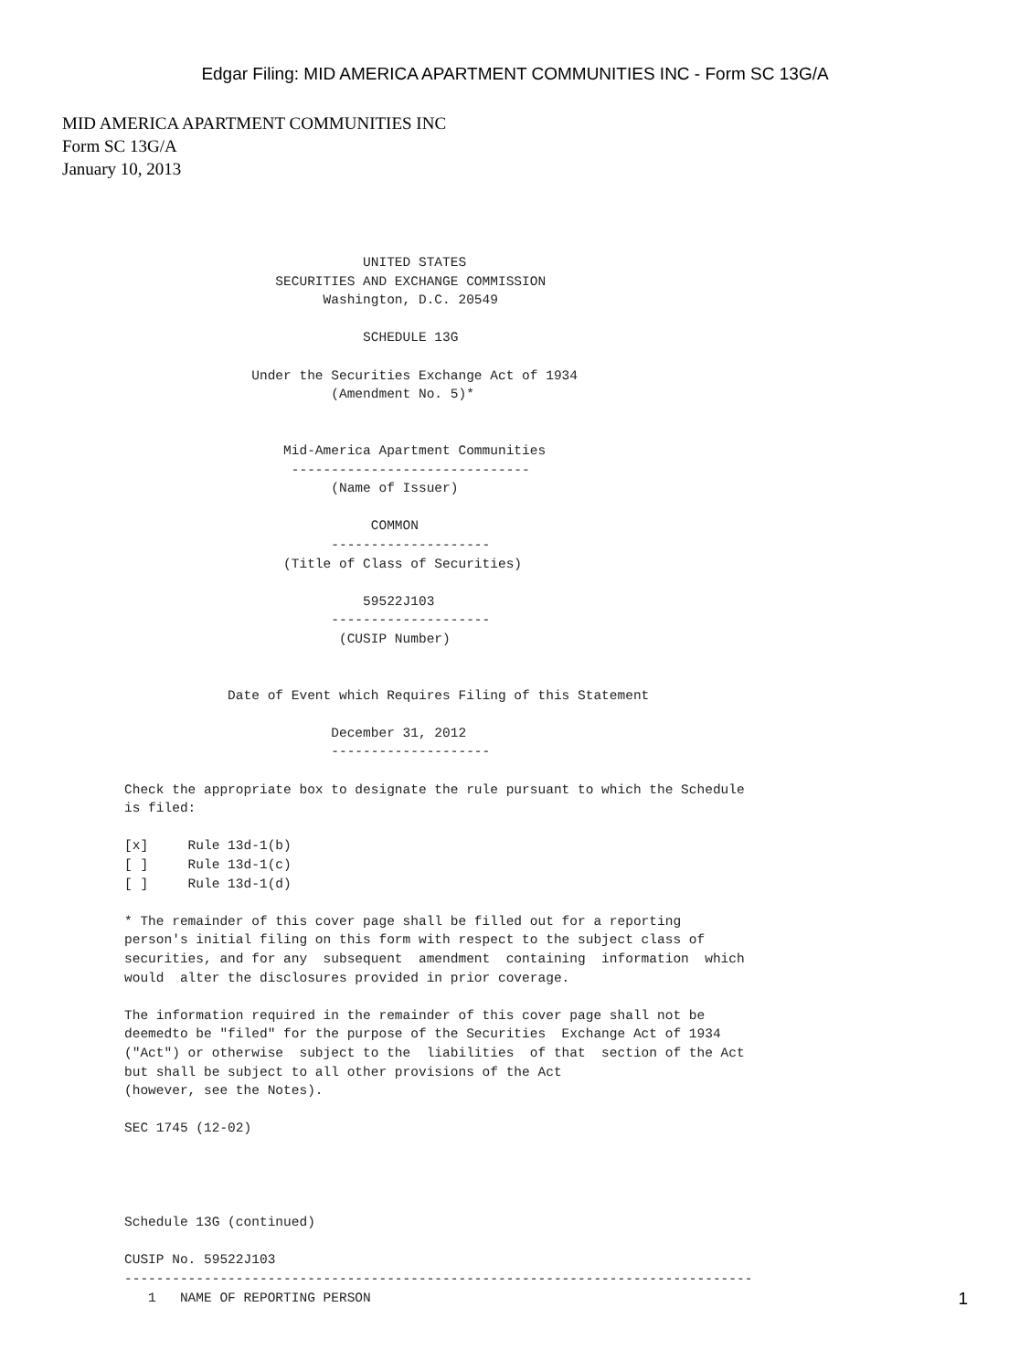Edgar Filing: MID AMERICA APARTMENT COMMUNITIES INC - Form SC 13G/A
MID AMERICA APARTMENT COMMUNITIES INC
Form SC 13G/A
January 10, 2013
                              UNITED STATES
                   SECURITIES AND EXCHANGE COMMISSION
                         Washington, D.C. 20549

                              SCHEDULE 13G

                Under the Securities Exchange Act of 1934
                          (Amendment No. 5)*


                    Mid-America Apartment Communities
                     ------------------------------
                          (Name of Issuer)

                               COMMON
                          --------------------
                    (Title of Class of Securities)

                              59522J103
                          --------------------
                           (CUSIP Number)


             Date of Event which Requires Filing of this Statement

                          December 31, 2012
                          --------------------

Check the appropriate box to designate the rule pursuant to which the Schedule
is filed:

[x]     Rule 13d-1(b)
[ ]     Rule 13d-1(c)
[ ]     Rule 13d-1(d)

* The remainder of this cover page shall be filled out for a reporting
person's initial filing on this form with respect to the subject class of
securities, and for any  subsequent  amendment  containing  information  which
would  alter the disclosures provided in prior coverage.

The information required in the remainder of this cover page shall not be
deemedto be "filed" for the purpose of the Securities  Exchange Act of 1934
("Act") or otherwise  subject to the  liabilities  of that  section of the Act
but shall be subject to all other provisions of the Act
(however, see the Notes).

SEC 1745 (12-02)




Schedule 13G (continued)

CUSIP No. 59522J103
-------------------------------------------------------------------------------
   1   NAME OF REPORTING PERSON
1